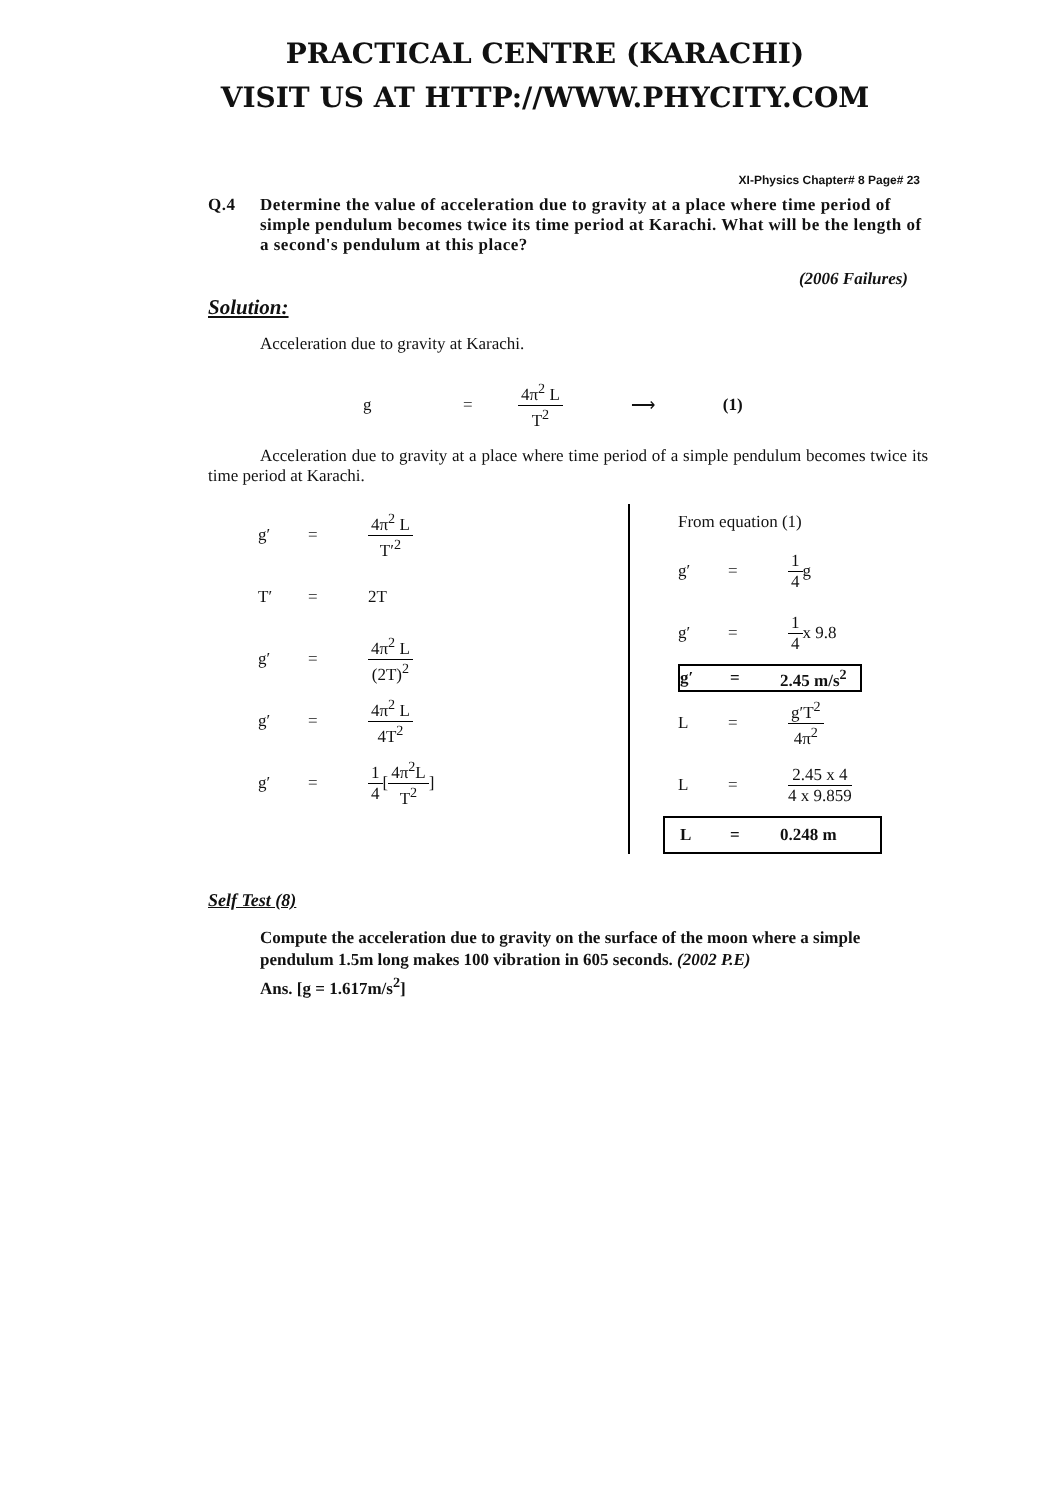PRACTICAL CENTRE (KARACHI)
VISIT US AT HTTP://WWW.PHYCITY.COM
XI-Physics Chapter# 8 Page# 23
Q.4 Determine the value of acceleration due to gravity at a place where time period of simple pendulum becomes twice its time period at Karachi. What will be the length of a second's pendulum at this place?
(2006 Failures)
Solution:
Acceleration due to gravity at Karachi.
g = 4π<sup>2</sup> L T<sup>2</sup> ⟶ (1)
Acceleration due to gravity at a place where time period of a simple pendulum becomes twice its time period at Karachi.
g′ = 4π<sup>2</sup> L T′<sup>2</sup>
T′ = 2T
g′ = 4π<sup>2</sup> L (2T)<sup>2</sup>
g′ = 4π<sup>2</sup> L 4T<sup>2</sup>
g′ = 1 4 [ 4π<sup>2</sup>L T<sup>2</sup> ]
From equation (1)
g′ = 1 4 g
g′ = 1 4 x 9.8
g′ = 2.45 m/s<sup>2</sup>
L = g′T<sup>2</sup> 4π<sup>2</sup>
L = 2.45 x 4 4 x 9.859
L = 0.248 m
Self Test (8)
Compute the acceleration due to gravity on the surface of the moon where a simple pendulum 1.5m long makes 100 vibration in 605 seconds. (2002 P.E)
Ans. [g = 1.617m/s<sup>2</sup>]